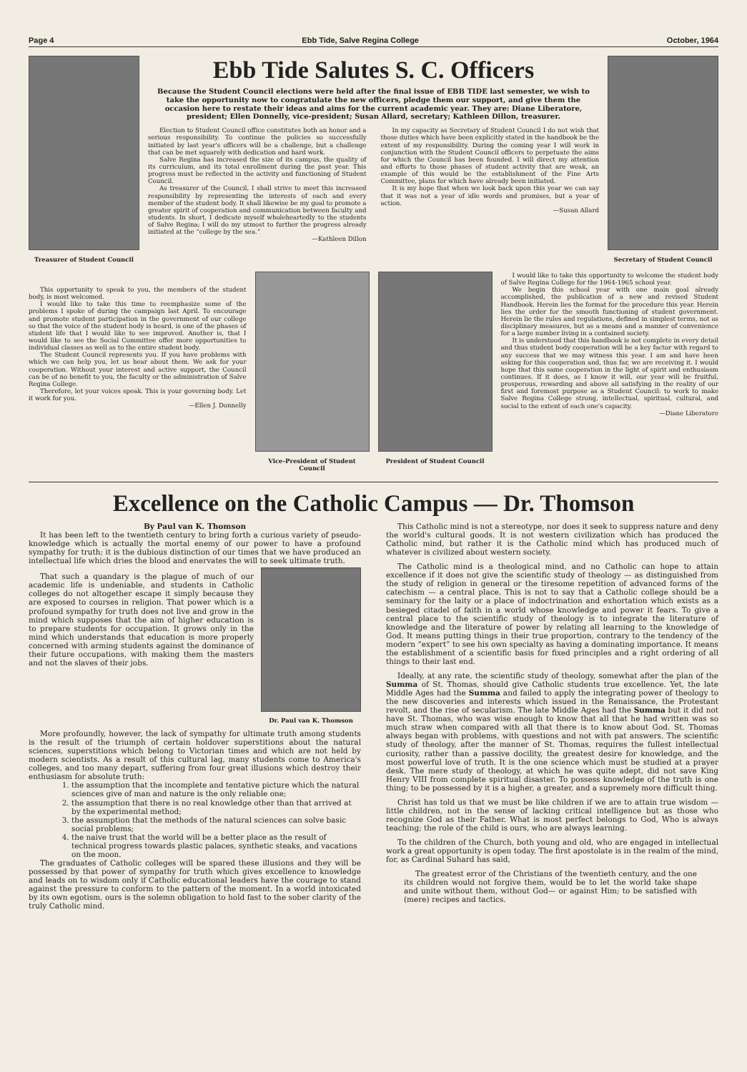Page 4 Ebb Tide, Salve Regina College October, 1964
Treasurer of Student Council
Ebb Tide Salutes S. C. Officers
Because the Student Council elections were held after the final issue of EBB TIDE last semester, we wish to take the opportunity now to congratulate the new officers, pledge them our support, and give them the occasion here to restate their ideas and aims for the current academic year. They are: Diane Liberatore, president; Ellen Donnelly, vice-president; Susan Allard, secretary; Kathleen Dillon, treasurer.
Election to Student Council office constitutes both an honor and a serious responsibility. To continue the policies so successfully initiated by last year's officers will be a challenge, but a challenge that can be met squarely with dedication and hard work.
Salve Regina has increased the size of its campus, the quality of its curriculum, and its total enrollment during the past year. This progress must be reflected in the activity and functioning of Student Council.
As treasurer of the Council, I shall strive to meet this increased responsibility by representing the interests of each and every member of the student body. It shall likewise be my goal to promote a greater spirit of cooperation and communication between faculty and students. In short, I dedicate myself wholeheartedly to the students of Salve Regina; I will do my utmost to further the progress already initiated at the “college by the sea.”
—Kathleen Dillon
In my capacity as Secretary of Student Council I do not wish that those duties which have been explicitly stated in the handbook be the extent of my responsibility. During the coming year I will work in conjunction with the Student Council officers to perpetuate the aims for which the Council has been founded. I will direct my attention and efforts to those phases of student activity that are weak, an example of this would be the establishment of the Fine Arts Committee, plans for which have already been initiated.
It is my hope that when we look back upon this year we can say that it was not a year of idle words and promises, but a year of action.
—Susan Allard
Secretary of Student Council
This opportunity to speak to you, the members of the student body, is most welcomed.
I would like to take this time to reemphasize some of the problems I spoke of during the campaign last April. To encourage and promote student participation in the government of our college so that the voice of the student body is heard, is one of the phases of student life that I would like to see improved. Another is, that I would like to see the Social Committee offer more opportunities to individual classes as well as to the entire student body.
The Student Council represents you. If you have problems with which we can help you, let us hear about them. We ask for your cooperation. Without your interest and active support, the Council can be of no benefit to you, the faculty or the administration of Salve Regina College.
Therefore, let your voices speak. This is your governing body. Let it work for you.
—Ellen J. Donnelly
Vice-President of Student Council
President of Student Council
I would like to take this opportunity to welcome the student body of Salve Regina College for the 1964-1965 school year.
We begin this school year with one main goal already accomplished, the publication of a new and revised Student Handbook. Herein lies the format for the procedure this year. Herein lies the order for the smooth functioning of student government. Herein lie the rules and regulations, defined in simplest terms, not as disciplinary measures, but as a means and a manner of convenience for a large number living in a contained society.
It is understood that this handbook is not complete in every detail and thus student body cooperation will be a key factor with regard to any success that we may witness this year. I am and have been asking for this cooperation and, thus far, we are receiving it. I would hope that this same cooperation in the light of spirit and enthusiasm continues. If it does, as I know it will, our year will be fruitful, prosperous, rewarding and above all satisfying in the reality of our first and foremost purpose as a Student Council: to work to make Salve Regina College strong, intellectual, spiritual, cultural, and social to the extent of each one's capacity.
—Diane Liberatore
Excellence on the Catholic Campus — Dr. Thomson
By Paul van K. Thomson
It has been left to the twentieth century to bring forth a curious variety of pseudo-knowledge which is actually the mortal enemy of our power to have a profound sympathy for truth; it is the dubious distinction of our times that we have produced an intellectual life which dries the blood and enervates the will to seek ultimate truth.
Dr. Paul van K. Thomson
That such a quandary is the plague of much of our academic life is undeniable, and students in Catholic colleges do not altogether escape it simply because they are exposed to courses in religion. That power which is a profound sympathy for truth does not live and grow in the mind which supposes that the aim of higher education is to prepare students for occupation. It grows only in the mind which understands that education is more properly concerned with arming students against the dominance of their future occupations, with making them the masters and not the slaves of their jobs.
More profoundly, however, the lack of sympathy for ultimate truth among students is the result of the triumph of certain holdover superstitions about the natural sciences, superstitions which belong to Victorian times and which are not held by modern scientists. As a result of this cultural lag, many students come to America's colleges, and too many depart, suffering from four great illusions which destroy their enthusiasm for absolute truth:
1. the assumption that the incomplete and tentative picture which the natural sciences give of man and nature is the only reliable one;
2. the assumption that there is no real knowledge other than that arrived at by the experimental method;
3. the assumption that the methods of the natural sciences can solve basic social problems;
4. the naive trust that the world will be a better place as the result of technical progress towards plastic palaces, synthetic steaks, and vacations on the moon.
The graduates of Catholic colleges will be spared these illusions and they will be possessed by that power of sympathy for truth which gives excellence to knowledge and leads on to wisdom only if Catholic educational leaders have the courage to stand against the pressure to conform to the pattern of the moment. In a world intoxicated by its own egotism, ours is the solemn obligation to hold fast to the sober clarity of the truly Catholic mind.
This Catholic mind is not a stereotype, nor does it seek to suppress nature and deny the world's cultural goods. It is not western civilization which has produced the Catholic mind, but rather it is the Catholic mind which has produced much of whatever is civilized about western society.
The Catholic mind is a theological mind, and no Catholic can hope to attain excellence if it does not give the scientific study of theology — as distinguished from the study of religion in general or the tiresome repetition of advanced forms of the catechism — a central place. This is not to say that a Catholic college should be a seminary for the laity or a place of indoctrination and exhortation which exists as a besieged citadel of faith in a world whose knowledge and power it fears. To give a central place to the scientific study of theology is to integrate the literature of knowledge and the literature of power by relating all learning to the knowledge of God. It means putting things in their true proportion, contrary to the tendency of the modern “expert” to see his own specialty as having a dominating importance. It means the establishment of a scientific basis for fixed principles and a right ordering of all things to their last end.
Ideally, at any rate, the scientific study of theology, somewhat after the plan of the Summa of St. Thomas, should give Catholic students true excellence. Yet, the late Middle Ages had the Summa and failed to apply the integrating power of theology to the new discoveries and interests which issued in the Renaissance, the Protestant revolt, and the rise of secularism. The late Middle Ages had the Summa but it did not have St. Thomas, who was wise enough to know that all that he had written was so much straw when compared with all that there is to know about God. St. Thomas always began with problems, with questions and not with pat answers. The scientific study of theology, after the manner of St. Thomas, requires the fullest intellectual curiosity, rather than a passive docility, the greatest desire for knowledge, and the most powerful love of truth. It is the one science which must be studied at a prayer desk. The mere study of theology, at which he was quite adept, did not save King Henry VIII from complete spiritual disaster. To possess knowledge of the truth is one thing; to be possessed by it is a higher, a greater, and a supremely more difficult thing.
Christ has told us that we must be like children if we are to attain true wisdom — little children, not in the sense of lacking critical intelligence but as those who recognize God as their Father. What is most perfect belongs to God, Who is always teaching; the role of the child is ours, who are always learning.
To the children of the Church, both young and old, who are engaged in intellectual work a great opportunity is open today. The first apostolate is in the realm of the mind, for, as Cardinal Suhard has said,
The greatest error of the Christians of the twentieth century, and the one its children would not forgive them, would be to let the world take shape and unite without them, without God— or against Him; to be satisfied with (mere) recipes and tactics.